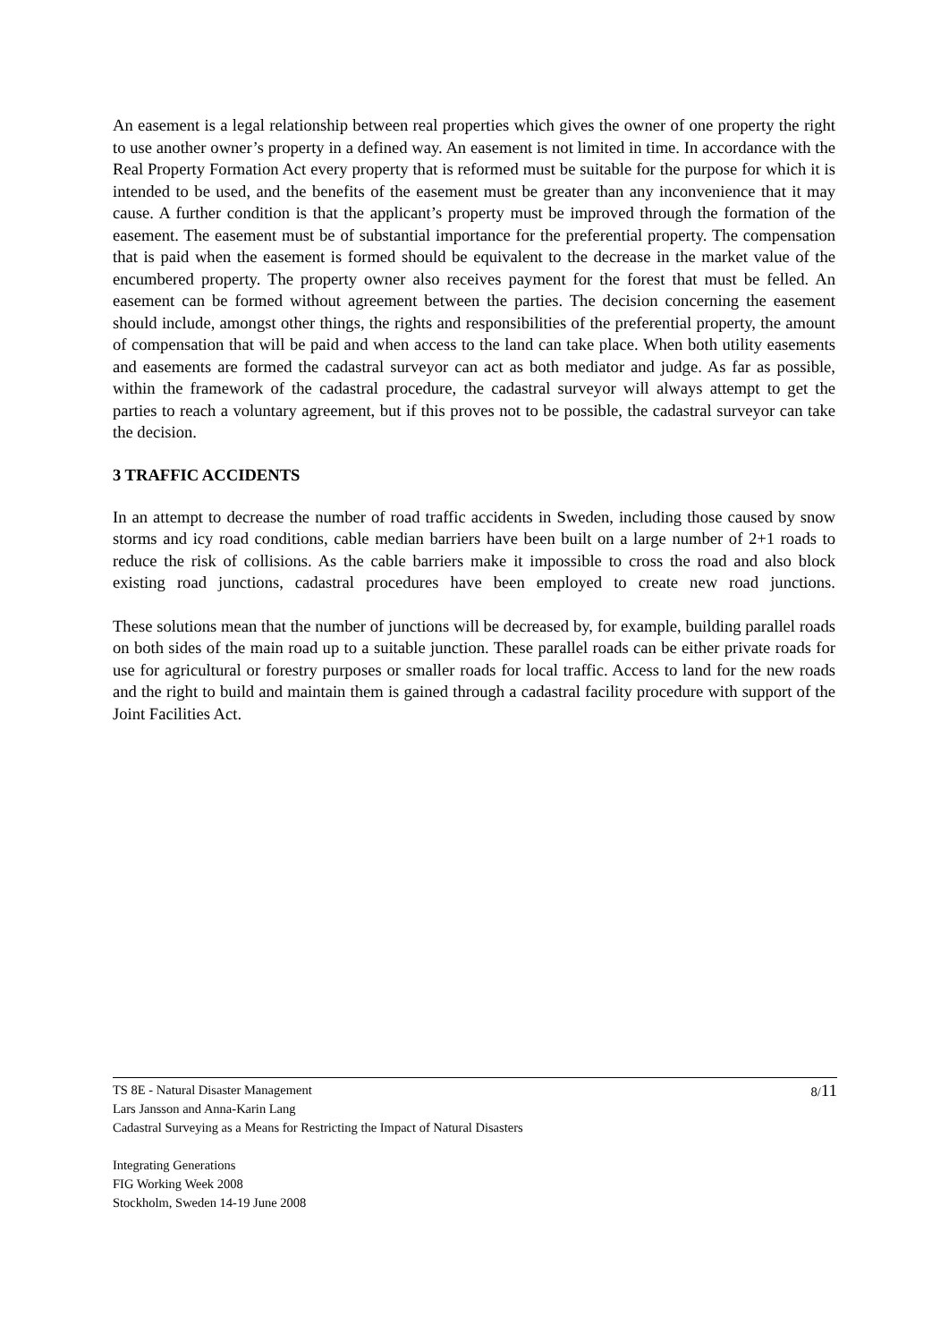An easement is a legal relationship between real properties which gives the owner of one property the right to use another owner’s property in a defined way. An easement is not limited in time. In accordance with the Real Property Formation Act every property that is reformed must be suitable for the purpose for which it is intended to be used, and the benefits of the easement must be greater than any inconvenience that it may cause. A further condition is that the applicant’s property must be improved through the formation of the easement. The easement must be of substantial importance for the preferential property. The compensation that is paid when the easement is formed should be equivalent to the decrease in the market value of the encumbered property. The property owner also receives payment for the forest that must be felled. An easement can be formed without agreement between the parties. The decision concerning the easement should include, amongst other things, the rights and responsibilities of the preferential property, the amount of compensation that will be paid and when access to the land can take place. When both utility easements and easements are formed the cadastral surveyor can act as both mediator and judge. As far as possible, within the framework of the cadastral procedure, the cadastral surveyor will always attempt to get the parties to reach a voluntary agreement, but if this proves not to be possible, the cadastral surveyor can take the decision.
3 TRAFFIC ACCIDENTS
In an attempt to decrease the number of road traffic accidents in Sweden, including those caused by snow storms and icy road conditions, cable median barriers have been built on a large number of 2+1 roads to reduce the risk of collisions. As the cable barriers make it impossible to cross the road and also block existing road junctions, cadastral procedures have been employed to create new road junctions.
These solutions mean that the number of junctions will be decreased by, for example, building parallel roads on both sides of the main road up to a suitable junction. These parallel roads can be either private roads for use for agricultural or forestry purposes or smaller roads for local traffic. Access to land for the new roads and the right to build and maintain them is gained through a cadastral facility procedure with support of the Joint Facilities Act.
8/11 TS 8E - Natural Disaster Management
Lars Jansson and Anna-Karin Lang
Cadastral Surveying as a Means for Restricting the Impact of Natural Disasters
Integrating Generations
FIG Working Week 2008
Stockholm, Sweden 14-19 June 2008